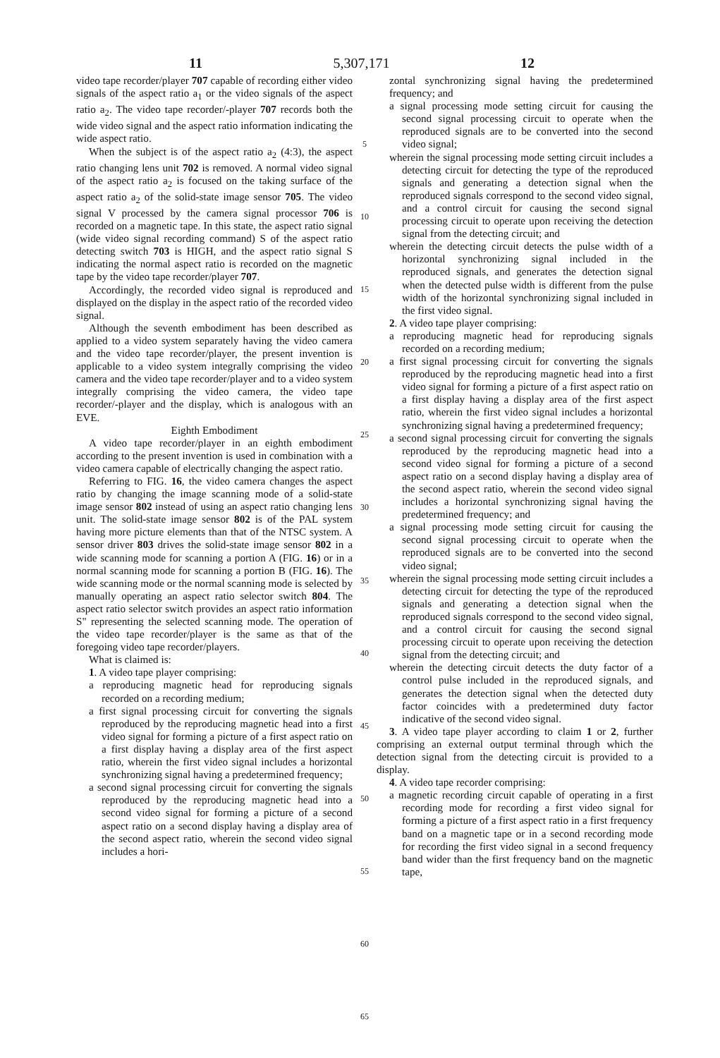11 5,307,171 12
video tape recorder/player 707 capable of recording either video signals of the aspect ratio a<sub>1</sub> or the video signals of the aspect ratio a<sub>2</sub>. The video tape recorder/-player 707 records both the wide video signal and the aspect ratio information indicating the wide aspect ratio.
When the subject is of the aspect ratio a<sub>2</sub> (4:3), the aspect ratio changing lens unit 702 is removed. A normal video signal of the aspect ratio a<sub>2</sub> is focused on the taking surface of the aspect ratio a<sub>2</sub> of the solid-state image sensor 705. The video signal V processed by the camera signal processor 706 is recorded on a magnetic tape. In this state, the aspect ratio signal (wide video signal recording command) S of the aspect ratio detecting switch 703 is HIGH, and the aspect ratio signal S indicating the normal aspect ratio is recorded on the magnetic tape by the video tape recorder/player 707.
Accordingly, the recorded video signal is reproduced and displayed on the display in the aspect ratio of the recorded video signal.
Although the seventh embodiment has been described as applied to a video system separately having the video camera and the video tape recorder/player, the present invention is applicable to a video system integrally comprising the video camera and the video tape recorder/player and to a video system integrally comprising the video camera, the video tape recorder/-player and the display, which is analogous with an EVE.
Eighth Embodiment
A video tape recorder/player in an eighth embodiment according to the present invention is used in combination with a video camera capable of electrically changing the aspect ratio.
Referring to FIG. 16, the video camera changes the aspect ratio by changing the image scanning mode of a solid-state image sensor 802 instead of using an aspect ratio changing lens unit. The solid-state image sensor 802 is of the PAL system having more picture elements than that of the NTSC system. A sensor driver 803 drives the solid-state image sensor 802 in a wide scanning mode for scanning a portion A (FIG. 16) or in a normal scanning mode for scanning a portion B (FIG. 16). The wide scanning mode or the normal scanning mode is selected by manually operating an aspect ratio selector switch 804. The aspect ratio selector switch provides an aspect ratio information S" representing the selected scanning mode. The operation of the video tape recorder/player is the same as that of the foregoing video tape recorder/players.
What is claimed is:
1. A video tape player comprising:
a reproducing magnetic head for reproducing signals recorded on a recording medium;
a first signal processing circuit for converting the signals reproduced by the reproducing magnetic head into a first video signal for forming a picture of a first aspect ratio on a first display having a display area of the first aspect ratio, wherein the first video signal includes a horizontal synchronizing signal having a predetermined frequency;
a second signal processing circuit for converting the signals reproduced by the reproducing magnetic head into a second video signal for forming a picture of a second aspect ratio on a second display having a display area of the second aspect ratio, wherein the second video signal includes a hori-
5
10
15
20
25
30
35
40
45
50
55
60
65
zontal synchronizing signal having the predetermined frequency; and
a signal processing mode setting circuit for causing the second signal processing circuit to operate when the reproduced signals are to be converted into the second video signal;
wherein the signal processing mode setting circuit includes a detecting circuit for detecting the type of the reproduced signals and generating a detection signal when the reproduced signals correspond to the second video signal, and a control circuit for causing the second signal processing circuit to operate upon receiving the detection signal from the detecting circuit; and
wherein the detecting circuit detects the pulse width of a horizontal synchronizing signal included in the reproduced signals, and generates the detection signal when the detected pulse width is different from the pulse width of the horizontal synchronizing signal included in the first video signal.
2. A video tape player comprising:
a reproducing magnetic head for reproducing signals recorded on a recording medium;
a first signal processing circuit for converting the signals reproduced by the reproducing magnetic head into a first video signal for forming a picture of a first aspect ratio on a first display having a display area of the first aspect ratio, wherein the first video signal includes a horizontal synchronizing signal having a predetermined frequency;
a second signal processing circuit for converting the signals reproduced by the reproducing magnetic head into a second video signal for forming a picture of a second aspect ratio on a second display having a display area of the second aspect ratio, wherein the second video signal includes a horizontal synchronizing signal having the predetermined frequency; and
a signal processing mode setting circuit for causing the second signal processing circuit to operate when the reproduced signals are to be converted into the second video signal;
wherein the signal processing mode setting circuit includes a detecting circuit for detecting the type of the reproduced signals and generating a detection signal when the reproduced signals correspond to the second video signal, and a control circuit for causing the second signal processing circuit to operate upon receiving the detection signal from the detecting circuit; and
wherein the detecting circuit detects the duty factor of a control pulse included in the reproduced signals, and generates the detection signal when the detected duty factor coincides with a predetermined duty factor indicative of the second video signal.
3. A video tape player according to claim 1 or 2, further comprising an external output terminal through which the detection signal from the detecting circuit is provided to a display.
4. A video tape recorder comprising:
a magnetic recording circuit capable of operating in a first recording mode for recording a first video signal for forming a picture of a first aspect ratio in a first frequency band on a magnetic tape or in a second recording mode for recording the first video signal in a second frequency band wider than the first frequency band on the magnetic tape,